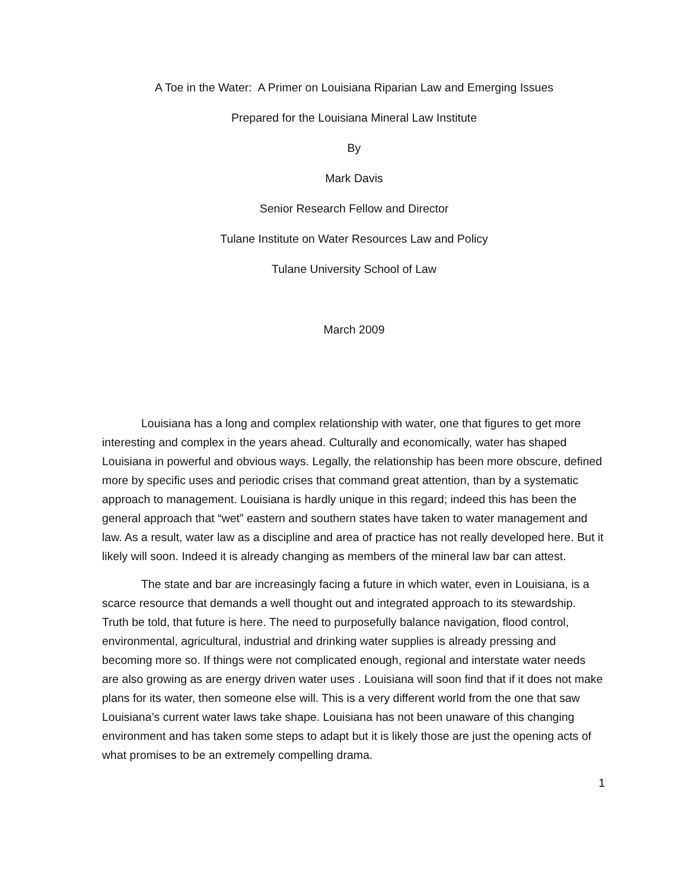A Toe in the Water: A Primer on Louisiana Riparian Law and Emerging Issues
Prepared for the Louisiana Mineral Law Institute
By
Mark Davis
Senior Research Fellow and Director
Tulane Institute on Water Resources Law and Policy
Tulane University School of Law
March 2009
Louisiana has a long and complex relationship with water, one that figures to get more interesting and complex in the years ahead. Culturally and economically, water has shaped Louisiana in powerful and obvious ways. Legally, the relationship has been more obscure, defined more by specific uses and periodic crises that command great attention, than by a systematic approach to management. Louisiana is hardly unique in this regard; indeed this has been the general approach that “wet” eastern and southern states have taken to water management and law. As a result, water law as a discipline and area of practice has not really developed here. But it likely will soon. Indeed it is already changing as members of the mineral law bar can attest.
The state and bar are increasingly facing a future in which water, even in Louisiana, is a scarce resource that demands a well thought out and integrated approach to its stewardship. Truth be told, that future is here. The need to purposefully balance navigation, flood control, environmental, agricultural, industrial and drinking water supplies is already pressing and becoming more so. If things were not complicated enough, regional and interstate water needs are also growing as are energy driven water uses . Louisiana will soon find that if it does not make plans for its water, then someone else will. This is a very different world from the one that saw Louisiana’s current water laws take shape. Louisiana has not been unaware of this changing environment and has taken some steps to adapt but it is likely those are just the opening acts of what promises to be an extremely compelling drama.
1